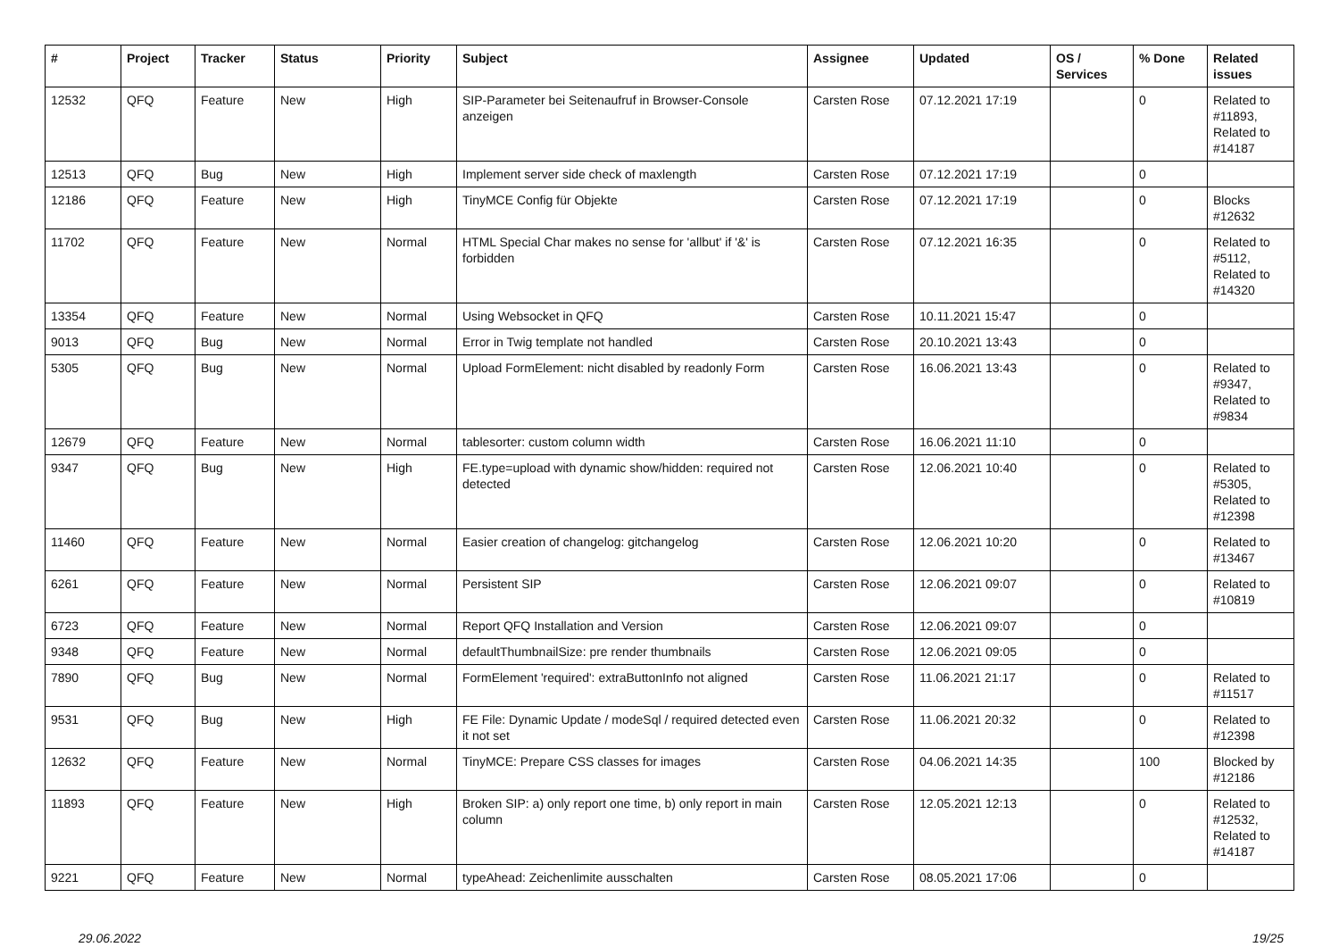| # | Project | Tracker | Status | Priority | Subject | Assignee | Updated | OS / Services | % Done | Related issues |
| --- | --- | --- | --- | --- | --- | --- | --- | --- | --- | --- |
| 12532 | QFQ | Feature | New | High | SIP-Parameter bei Seitenaufruf in Browser-Console anzeigen | Carsten Rose | 07.12.2021 17:19 | | 0 | Related to #11893, Related to #14187 |
| 12513 | QFQ | Bug | New | High | Implement server side check of maxlength | Carsten Rose | 07.12.2021 17:19 | | 0 | |
| 12186 | QFQ | Feature | New | High | TinyMCE Config für Objekte | Carsten Rose | 07.12.2021 17:19 | | 0 | Blocks #12632 |
| 11702 | QFQ | Feature | New | Normal | HTML Special Char makes no sense for 'allbut' if '&' is forbidden | Carsten Rose | 07.12.2021 16:35 | | 0 | Related to #5112, Related to #14320 |
| 13354 | QFQ | Feature | New | Normal | Using Websocket in QFQ | Carsten Rose | 10.11.2021 15:47 | | 0 | |
| 9013 | QFQ | Bug | New | Normal | Error in Twig template not handled | Carsten Rose | 20.10.2021 13:43 | | 0 | |
| 5305 | QFQ | Bug | New | Normal | Upload FormElement: nicht disabled by readonly Form | Carsten Rose | 16.06.2021 13:43 | | 0 | Related to #9347, Related to #9834 |
| 12679 | QFQ | Feature | New | Normal | tablesorter: custom column width | Carsten Rose | 16.06.2021 11:10 | | 0 | |
| 9347 | QFQ | Bug | New | High | FE.type=upload with dynamic show/hidden: required not detected | Carsten Rose | 12.06.2021 10:40 | | 0 | Related to #5305, Related to #12398 |
| 11460 | QFQ | Feature | New | Normal | Easier creation of changelog: gitchangelog | Carsten Rose | 12.06.2021 10:20 | | 0 | Related to #13467 |
| 6261 | QFQ | Feature | New | Normal | Persistent SIP | Carsten Rose | 12.06.2021 09:07 | | 0 | Related to #10819 |
| 6723 | QFQ | Feature | New | Normal | Report QFQ Installation and Version | Carsten Rose | 12.06.2021 09:07 | | 0 | |
| 9348 | QFQ | Feature | New | Normal | defaultThumbnailSize: pre render thumbnails | Carsten Rose | 12.06.2021 09:05 | | 0 | |
| 7890 | QFQ | Bug | New | Normal | FormElement 'required': extraButtonInfo not aligned | Carsten Rose | 11.06.2021 21:17 | | 0 | Related to #11517 |
| 9531 | QFQ | Bug | New | High | FE File: Dynamic Update / modeSql / required detected even it not set | Carsten Rose | 11.06.2021 20:32 | | 0 | Related to #12398 |
| 12632 | QFQ | Feature | New | Normal | TinyMCE: Prepare CSS classes for images | Carsten Rose | 04.06.2021 14:35 | | 100 | Blocked by #12186 |
| 11893 | QFQ | Feature | New | High | Broken SIP: a) only report one time, b) only report in main column | Carsten Rose | 12.05.2021 12:13 | | 0 | Related to #12532, Related to #14187 |
| 9221 | QFQ | Feature | New | Normal | typeAhead: Zeichenlimite ausschalten | Carsten Rose | 08.05.2021 17:06 | | 0 | |
29.06.2022 19/25